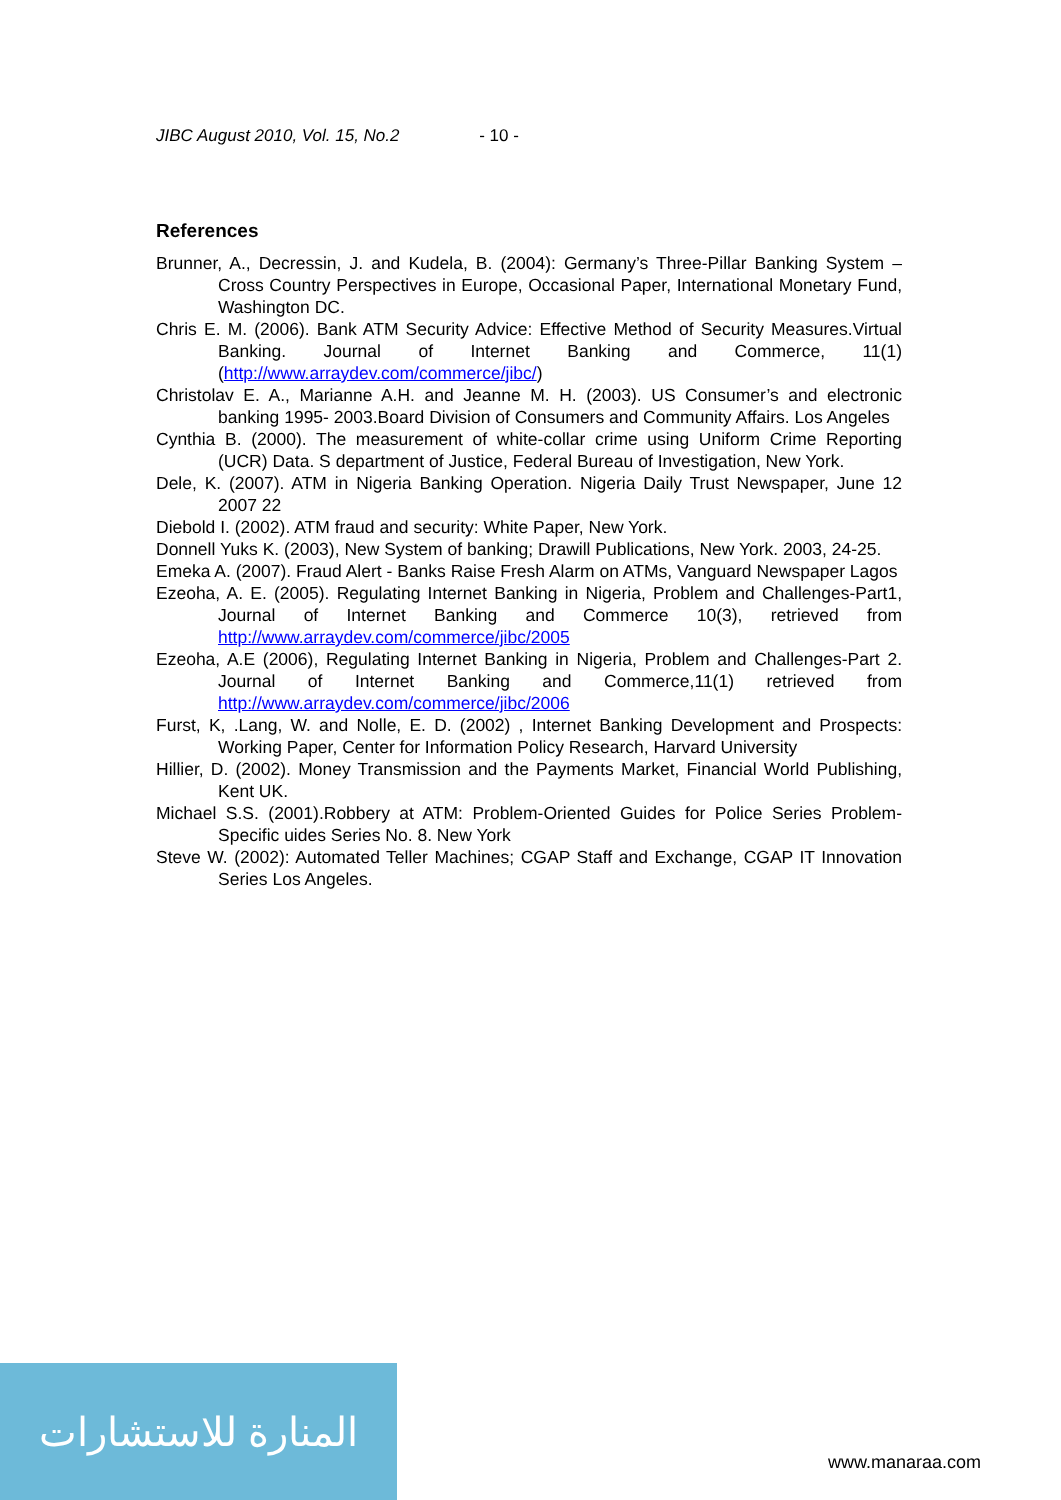JIBC August 2010, Vol. 15, No.2 - 10 -
References
Brunner, A., Decressin, J. and Kudela, B. (2004): Germany’s Three-Pillar Banking System – Cross Country Perspectives in Europe, Occasional Paper, International Monetary Fund, Washington DC.
Chris E. M. (2006). Bank ATM Security Advice: Effective Method of Security Measures.Virtual Banking. Journal of Internet Banking and Commerce, 11(1) (http://www.arraydev.com/commerce/jibc/)
Christolav E. A., Marianne A.H. and Jeanne M. H. (2003). US Consumer’s and electronic banking 1995- 2003.Board Division of Consumers and Community Affairs. Los Angeles
Cynthia B. (2000). The measurement of white-collar crime using Uniform Crime Reporting (UCR) Data. S department of Justice, Federal Bureau of Investigation, New York.
Dele, K. (2007). ATM in Nigeria Banking Operation. Nigeria Daily Trust Newspaper, June 12 2007 22
Diebold I. (2002). ATM fraud and security: White Paper, New York.
Donnell Yuks K. (2003), New System of banking; Drawill Publications, New York. 2003, 24-25.
Emeka A. (2007). Fraud Alert - Banks Raise Fresh Alarm on ATMs, Vanguard Newspaper Lagos
Ezeoha, A. E. (2005). Regulating Internet Banking in Nigeria, Problem and Challenges-Part1, Journal of Internet Banking and Commerce 10(3), retrieved from http://www.arraydev.com/commerce/jibc/2005
Ezeoha, A.E (2006), Regulating Internet Banking in Nigeria, Problem and Challenges-Part 2. Journal of Internet Banking and Commerce,11(1) retrieved from http://www.arraydev.com/commerce/jibc/2006
Furst, K, .Lang, W. and Nolle, E. D. (2002) , Internet Banking Development and Prospects: Working Paper, Center for Information Policy Research, Harvard University
Hillier, D. (2002). Money Transmission and the Payments Market, Financial World Publishing, Kent UK.
Michael S.S. (2001).Robbery at ATM: Problem-Oriented Guides for Police Series Problem-Specific uides Series No. 8. New York
Steve W. (2002): Automated Teller Machines; CGAP Staff and Exchange, CGAP IT Innovation Series Los Angeles.
المنارة للاستشارات
www.manaraa.com